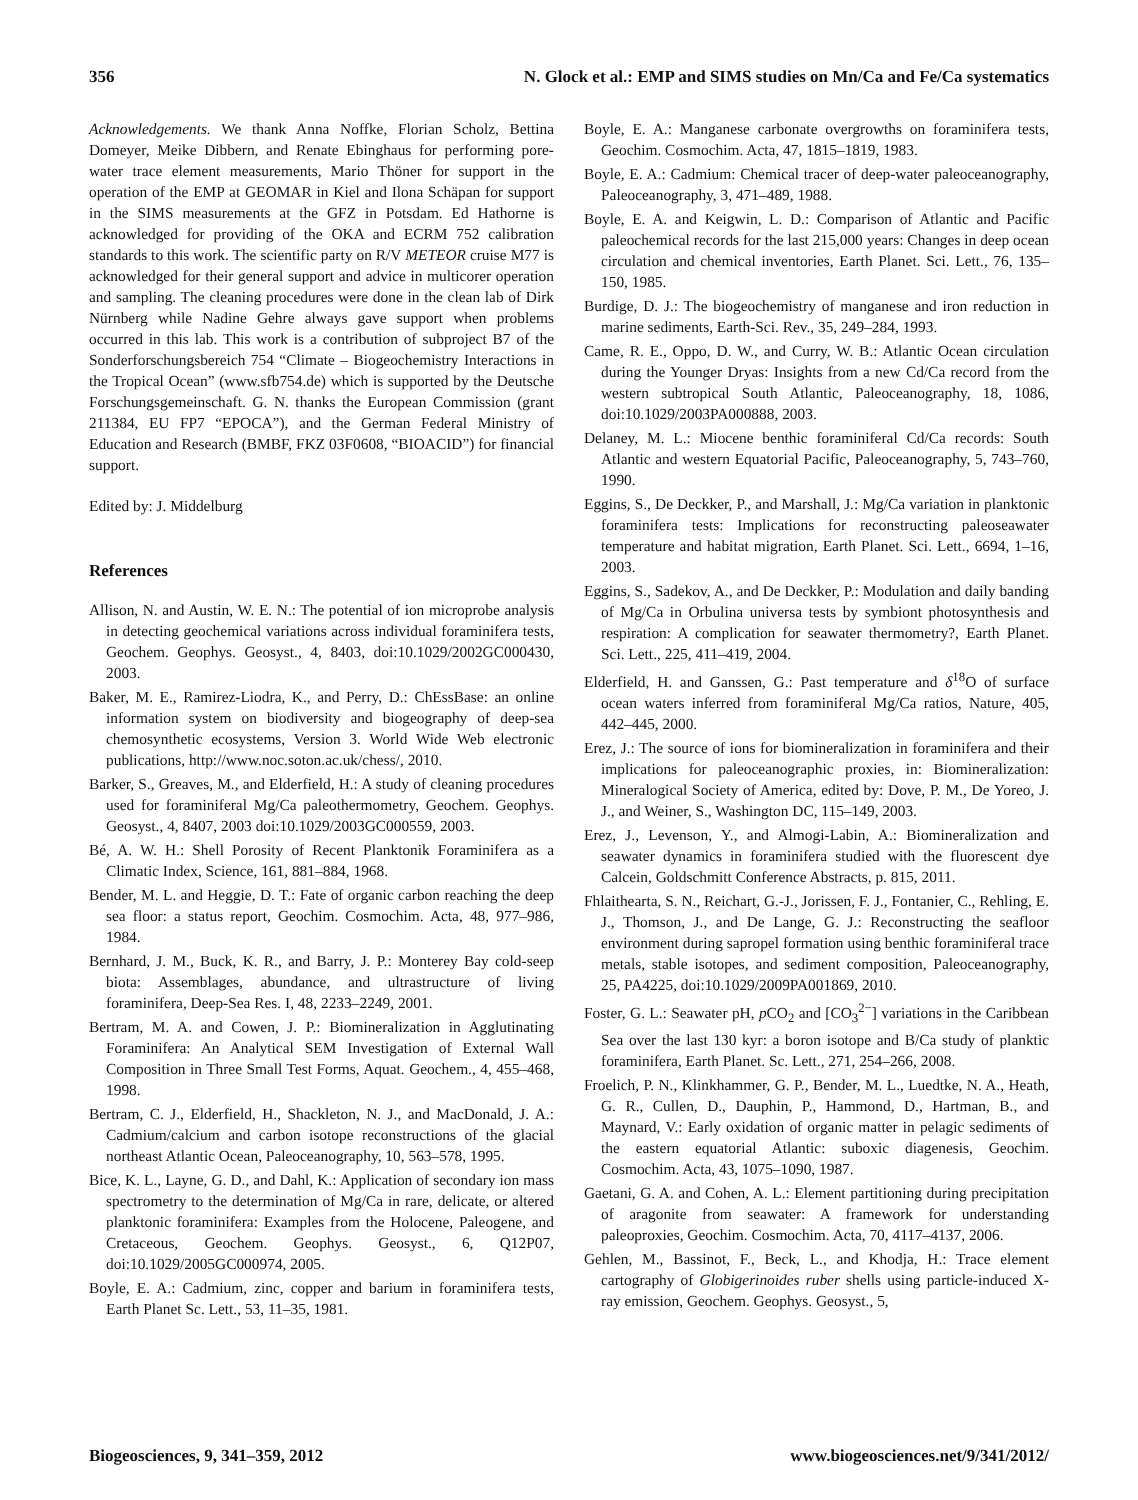356 N. Glock et al.: EMP and SIMS studies on Mn/Ca and Fe/Ca systematics
Acknowledgements. We thank Anna Noffke, Florian Scholz, Bettina Domeyer, Meike Dibbern, and Renate Ebinghaus for performing pore-water trace element measurements, Mario Thöner for support in the operation of the EMP at GEOMAR in Kiel and Ilona Schäpan for support in the SIMS measurements at the GFZ in Potsdam. Ed Hathorne is acknowledged for providing of the OKA and ECRM 752 calibration standards to this work. The scientific party on R/V METEOR cruise M77 is acknowledged for their general support and advice in multicorer operation and sampling. The cleaning procedures were done in the clean lab of Dirk Nürnberg while Nadine Gehre always gave support when problems occurred in this lab. This work is a contribution of subproject B7 of the Sonderforschungsbereich 754 “Climate – Biogeochemistry Interactions in the Tropical Ocean” (www.sfb754.de) which is supported by the Deutsche Forschungsgemeinschaft. G. N. thanks the European Commission (grant 211384, EU FP7 “EPOCA”), and the German Federal Ministry of Education and Research (BMBF, FKZ 03F0608, “BIOACID”) for financial support.
Edited by: J. Middelburg
References
Allison, N. and Austin, W. E. N.: The potential of ion microprobe analysis in detecting geochemical variations across individual foraminifera tests, Geochem. Geophys. Geosyst., 4, 8403, doi:10.1029/2002GC000430, 2003.
Baker, M. E., Ramirez-Liodra, K., and Perry, D.: ChEssBase: an online information system on biodiversity and biogeography of deep-sea chemosynthetic ecosystems, Version 3. World Wide Web electronic publications, http://www.noc.soton.ac.uk/chess/, 2010.
Barker, S., Greaves, M., and Elderfield, H.: A study of cleaning procedures used for foraminiferal Mg/Ca paleothermometry, Geochem. Geophys. Geosyst., 4, 8407, 2003 doi:10.1029/2003GC000559, 2003.
Bé, A. W. H.: Shell Porosity of Recent Planktonik Foraminifera as a Climatic Index, Science, 161, 881–884, 1968.
Bender, M. L. and Heggie, D. T.: Fate of organic carbon reaching the deep sea floor: a status report, Geochim. Cosmochim. Acta, 48, 977–986, 1984.
Bernhard, J. M., Buck, K. R., and Barry, J. P.: Monterey Bay cold-seep biota: Assemblages, abundance, and ultrastructure of living foraminifera, Deep-Sea Res. I, 48, 2233–2249, 2001.
Bertram, M. A. and Cowen, J. P.: Biomineralization in Agglutinating Foraminifera: An Analytical SEM Investigation of External Wall Composition in Three Small Test Forms, Aquat. Geochem., 4, 455–468, 1998.
Bertram, C. J., Elderfield, H., Shackleton, N. J., and MacDonald, J. A.: Cadmium/calcium and carbon isotope reconstructions of the glacial northeast Atlantic Ocean, Paleoceanography, 10, 563–578, 1995.
Bice, K. L., Layne, G. D., and Dahl, K.: Application of secondary ion mass spectrometry to the determination of Mg/Ca in rare, delicate, or altered planktonic foraminifera: Examples from the Holocene, Paleogene, and Cretaceous, Geochem. Geophys. Geosyst., 6, Q12P07, doi:10.1029/2005GC000974, 2005.
Boyle, E. A.: Cadmium, zinc, copper and barium in foraminifera tests, Earth Planet Sc. Lett., 53, 11–35, 1981.
Boyle, E. A.: Manganese carbonate overgrowths on foraminifera tests, Geochim. Cosmochim. Acta, 47, 1815–1819, 1983.
Boyle, E. A.: Cadmium: Chemical tracer of deep-water paleoceanography, Paleoceanography, 3, 471–489, 1988.
Boyle, E. A. and Keigwin, L. D.: Comparison of Atlantic and Pacific paleochemical records for the last 215,000 years: Changes in deep ocean circulation and chemical inventories, Earth Planet. Sci. Lett., 76, 135–150, 1985.
Burdige, D. J.: The biogeochemistry of manganese and iron reduction in marine sediments, Earth-Sci. Rev., 35, 249–284, 1993.
Came, R. E., Oppo, D. W., and Curry, W. B.: Atlantic Ocean circulation during the Younger Dryas: Insights from a new Cd/Ca record from the western subtropical South Atlantic, Paleoceanography, 18, 1086, doi:10.1029/2003PA000888, 2003.
Delaney, M. L.: Miocene benthic foraminiferal Cd/Ca records: South Atlantic and western Equatorial Pacific, Paleoceanography, 5, 743–760, 1990.
Eggins, S., De Deckker, P., and Marshall, J.: Mg/Ca variation in planktonic foraminifera tests: Implications for reconstructing paleoseawater temperature and habitat migration, Earth Planet. Sci. Lett., 6694, 1–16, 2003.
Eggins, S., Sadekov, A., and De Deckker, P.: Modulation and daily banding of Mg/Ca in Orbulina universa tests by symbiont photosynthesis and respiration: A complication for seawater thermometry?, Earth Planet. Sci. Lett., 225, 411–419, 2004.
Elderfield, H. and Ganssen, G.: Past temperature and δ<sup>18</sup>O of surface ocean waters inferred from foraminiferal Mg/Ca ratios, Nature, 405, 442–445, 2000.
Erez, J.: The source of ions for biomineralization in foraminifera and their implications for paleoceanographic proxies, in: Biomineralization: Mineralogical Society of America, edited by: Dove, P. M., De Yoreo, J. J., and Weiner, S., Washington DC, 115–149, 2003.
Erez, J., Levenson, Y., and Almogi-Labin, A.: Biomineralization and seawater dynamics in foraminifera studied with the fluorescent dye Calcein, Goldschmitt Conference Abstracts, p. 815, 2011.
Fhlaithearta, S. N., Reichart, G.-J., Jorissen, F. J., Fontanier, C., Rehling, E. J., Thomson, J., and De Lange, G. J.: Reconstructing the seafloor environment during sapropel formation using benthic foraminiferal trace metals, stable isotopes, and sediment composition, Paleoceanography, 25, PA4225, doi:10.1029/2009PA001869, 2010.
Foster, G. L.: Seawater pH, p CO<sub>2</sub> and [CO<sub>3</sub><sup>2−</sup>] variations in the Caribbean Sea over the last 130 kyr: a boron isotope and B/Ca study of planktic foraminifera, Earth Planet. Sc. Lett., 271, 254–266, 2008.
Froelich, P. N., Klinkhammer, G. P., Bender, M. L., Luedtke, N. A., Heath, G. R., Cullen, D., Dauphin, P., Hammond, D., Hartman, B., and Maynard, V.: Early oxidation of organic matter in pelagic sediments of the eastern equatorial Atlantic: suboxic diagenesis, Geochim. Cosmochim. Acta, 43, 1075–1090, 1987.
Gaetani, G. A. and Cohen, A. L.: Element partitioning during precipitation of aragonite from seawater: A framework for understanding paleoproxies, Geochim. Cosmochim. Acta, 70, 4117–4137, 2006.
Gehlen, M., Bassinot, F., Beck, L., and Khodja, H.: Trace element cartography of Globigerinoides ruber shells using particle-induced X-ray emission, Geochem. Geophys. Geosyst., 5,
Biogeosciences, 9, 341–359, 2012 www.biogeosciences.net/9/341/2012/